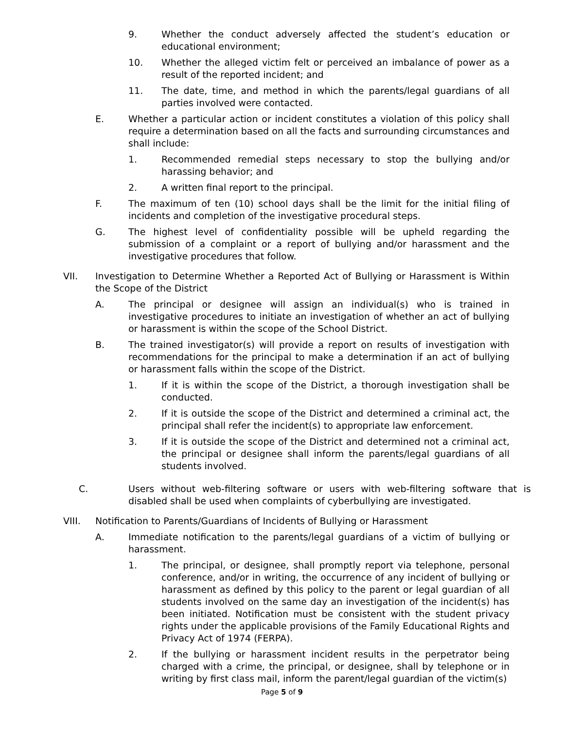9. Whether the conduct adversely affected the student’s education or educational environment;
10. Whether the alleged victim felt or perceived an imbalance of power as a result of the reported incident; and
11. The date, time, and method in which the parents/legal guardians of all parties involved were contacted.
E. Whether a particular action or incident constitutes a violation of this policy shall require a determination based on all the facts and surrounding circumstances and shall include:
1. Recommended remedial steps necessary to stop the bullying and/or harassing behavior; and
2. A written final report to the principal.
F. The maximum of ten (10) school days shall be the limit for the initial filing of incidents and completion of the investigative procedural steps.
G. The highest level of confidentiality possible will be upheld regarding the submission of a complaint or a report of bullying and/or harassment and the investigative procedures that follow.
VII. Investigation to Determine Whether a Reported Act of Bullying or Harassment is Within the Scope of the District
A. The principal or designee will assign an individual(s) who is trained in investigative procedures to initiate an investigation of whether an act of bullying or harassment is within the scope of the School District.
B. The trained investigator(s) will provide a report on results of investigation with recommendations for the principal to make a determination if an act of bullying or harassment falls within the scope of the District.
1. If it is within the scope of the District, a thorough investigation shall be conducted.
2. If it is outside the scope of the District and determined a criminal act, the principal shall refer the incident(s) to appropriate law enforcement.
3. If it is outside the scope of the District and determined not a criminal act, the principal or designee shall inform the parents/legal guardians of all students involved.
C. Users without web-filtering software or users with web-filtering software that is disabled shall be used when complaints of cyberbullying are investigated.
VIII. Notification to Parents/Guardians of Incidents of Bullying or Harassment
A. Immediate notification to the parents/legal guardians of a victim of bullying or harassment.
1. The principal, or designee, shall promptly report via telephone, personal conference, and/or in writing, the occurrence of any incident of bullying or harassment as defined by this policy to the parent or legal guardian of all students involved on the same day an investigation of the incident(s) has been initiated. Notification must be consistent with the student privacy rights under the applicable provisions of the Family Educational Rights and Privacy Act of 1974 (FERPA).
2. If the bullying or harassment incident results in the perpetrator being charged with a crime, the principal, or designee, shall by telephone or in writing by first class mail, inform the parent/legal guardian of the victim(s)
Page 5 of 9